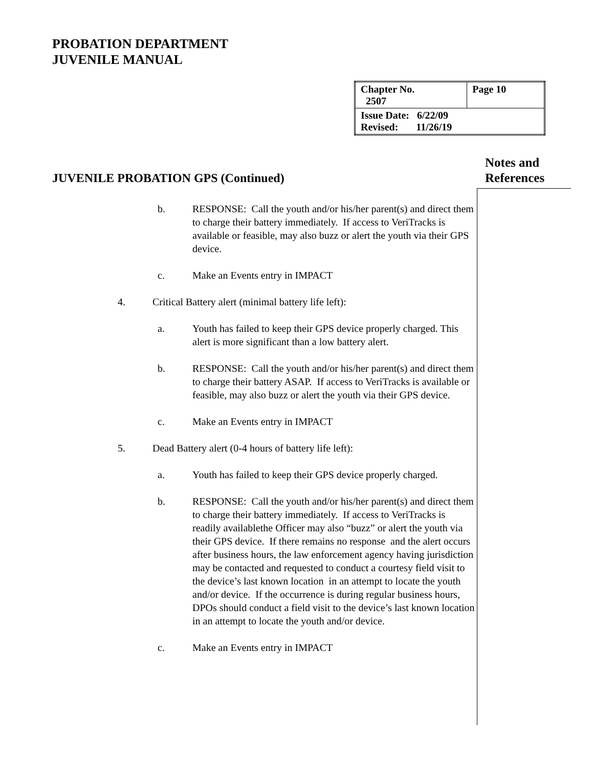PROBATION DEPARTMENT
JUVENILE MANUAL
| Chapter No. 2507 | Page 10 |
| Issue Date: 6/22/09 Revised: 11/26/19 | |
Notes and
References
JUVENILE PROBATION GPS (Continued)
b. RESPONSE: Call the youth and/or his/her parent(s) and direct them to charge their battery immediately. If access to VeriTracks is available or feasible, may also buzz or alert the youth via their GPS device.
c. Make an Events entry in IMPACT
4. Critical Battery alert (minimal battery life left):
a. Youth has failed to keep their GPS device properly charged. This alert is more significant than a low battery alert.
b. RESPONSE: Call the youth and/or his/her parent(s) and direct them to charge their battery ASAP. If access to VeriTracks is available or feasible, may also buzz or alert the youth via their GPS device.
c. Make an Events entry in IMPACT
5. Dead Battery alert (0-4 hours of battery life left):
a. Youth has failed to keep their GPS device properly charged.
b. RESPONSE: Call the youth and/or his/her parent(s) and direct them to charge their battery immediately. If access to VeriTracks is readily availablethe Officer may also “buzz” or alert the youth via their GPS device. If there remains no response and the alert occurs after business hours, the law enforcement agency having jurisdiction may be contacted and requested to conduct a courtesy field visit to the device’s last known location in an attempt to locate the youth and/or device. If the occurrence is during regular business hours, DPOs should conduct a field visit to the device’s last known location in an attempt to locate the youth and/or device.
c. Make an Events entry in IMPACT